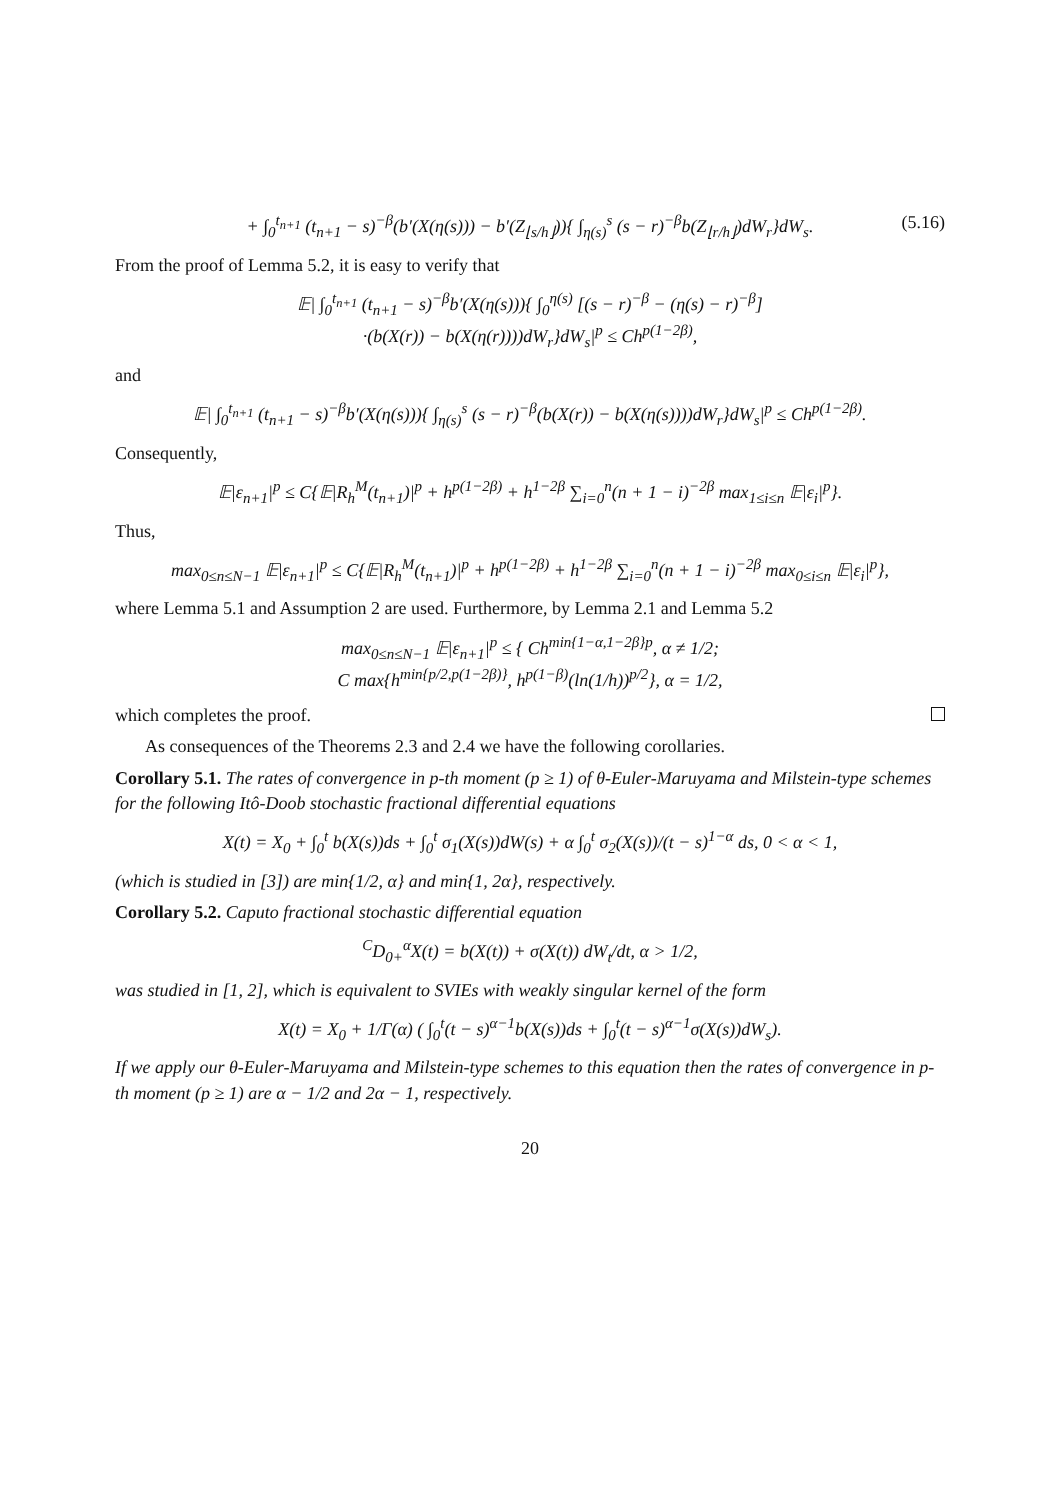+ ∫<sub>0</sub><sup>t<sub>n+1</sub></sup> (t<sub>n+1</sub> − s)<sup>−β</sup>(b′(X(η(s))) − b′(Z<sub>⌊s/h⌋</sub>)){ ∫<sub>η(s)</sub><sup>s</sup> (s − r)<sup>−β</sup>b(Z<sub>⌊r/h⌋</sub>)dW<sub>r</sub>}dW<sub>s</sub>. (5.16)
From the proof of Lemma 5.2, it is easy to verify that
𝔼| ∫<sub>0</sub><sup>t<sub>n+1</sub></sup> (t<sub>n+1</sub> − s)<sup>−β</sup>b′(X(η(s))){ ∫<sub>0</sub><sup>η(s)</sup> [(s − r)<sup>−β</sup> − (η(s) − r)<sup>−β</sup>]
·(b(X(r)) − b(X(η(r))))dW<sub>r</sub>}dW<sub>s</sub>|<sup>p</sup> ≤ Ch<sup>p(1−2β)</sup>,
and
𝔼| ∫<sub>0</sub><sup>t<sub>n+1</sub></sup> (t<sub>n+1</sub> − s)<sup>−β</sup>b′(X(η(s))){ ∫<sub>η(s)</sub><sup>s</sup> (s − r)<sup>−β</sup>(b(X(r)) − b(X(η(s))))dW<sub>r</sub>}dW<sub>s</sub>|<sup>p</sup> ≤ Ch<sup>p(1−2β)</sup>.
Consequently,
𝔼|ε<sub>n+1</sub>|<sup>p</sup> ≤ C{𝔼|R<sub>h</sub><sup>M</sup>(t<sub>n+1</sub>)|<sup>p</sup> + h<sup>p(1−2β)</sup> + h<sup>1−2β</sup> ∑<sub>i=0</sub><sup>n</sup>(n + 1 − i)<sup>−2β</sup> max<sub>1≤i≤n</sub> 𝔼|ε<sub>i</sub>|<sup>p</sup>}.
Thus,
max<sub>0≤n≤N−1</sub> 𝔼|ε<sub>n+1</sub>|<sup>p</sup> ≤ C{𝔼|R<sub>h</sub><sup>M</sup>(t<sub>n+1</sub>)|<sup>p</sup> + h<sup>p(1−2β)</sup> + h<sup>1−2β</sup> ∑<sub>i=0</sub><sup>n</sup>(n + 1 − i)<sup>−2β</sup> max<sub>0≤i≤n</sub> 𝔼|ε<sub>i</sub>|<sup>p</sup>},
where Lemma 5.1 and Assumption 2 are used. Furthermore, by Lemma 2.1 and Lemma 5.2
max<sub>0≤n≤N−1</sub> 𝔼|ε<sub>n+1</sub>|<sup>p</sup> ≤ { Ch<sup>min{1−α,1−2β}p</sup>, α ≠ 1/2;
C max{h<sup>min{p/2,p(1−2β)}</sup>, h<sup>p(1−β)</sup>(ln(1/h))<sup>p/2</sup>}, α = 1/2,
which completes the proof.
As consequences of the Theorems 2.3 and 2.4 we have the following corollaries.
Corollary 5.1. The rates of convergence in p-th moment (p ≥ 1) of θ-Euler-Maruyama and Milstein-type schemes for the following Itô-Doob stochastic fractional differential equations
X(t) = X<sub>0</sub> + ∫<sub>0</sub><sup>t</sup> b(X(s))ds + ∫<sub>0</sub><sup>t</sup> σ<sub>1</sub>(X(s))dW(s) + α ∫<sub>0</sub><sup>t</sup> σ<sub>2</sub>(X(s))/(t − s)<sup>1−α</sup> ds, 0 < α < 1,
(which is studied in [3]) are min{1/2, α} and min{1, 2α}, respectively.
Corollary 5.2. Caputo fractional stochastic differential equation
<sup>C</sup>D<sub>0+</sub><sup>α</sup>X(t) = b(X(t)) + σ(X(t)) dW<sub>t</sub>/dt, α > 1/2,
was studied in [1, 2], which is equivalent to SVIEs with weakly singular kernel of the form
X(t) = X<sub>0</sub> + 1/Γ(α) ( ∫<sub>0</sub><sup>t</sup>(t − s)<sup>α−1</sup>b(X(s))ds + ∫<sub>0</sub><sup>t</sup>(t − s)<sup>α−1</sup>σ(X(s))dW<sub>s</sub>).
If we apply our θ-Euler-Maruyama and Milstein-type schemes to this equation then the rates of convergence in p-th moment (p ≥ 1) are α − 1/2 and 2α − 1, respectively.
20